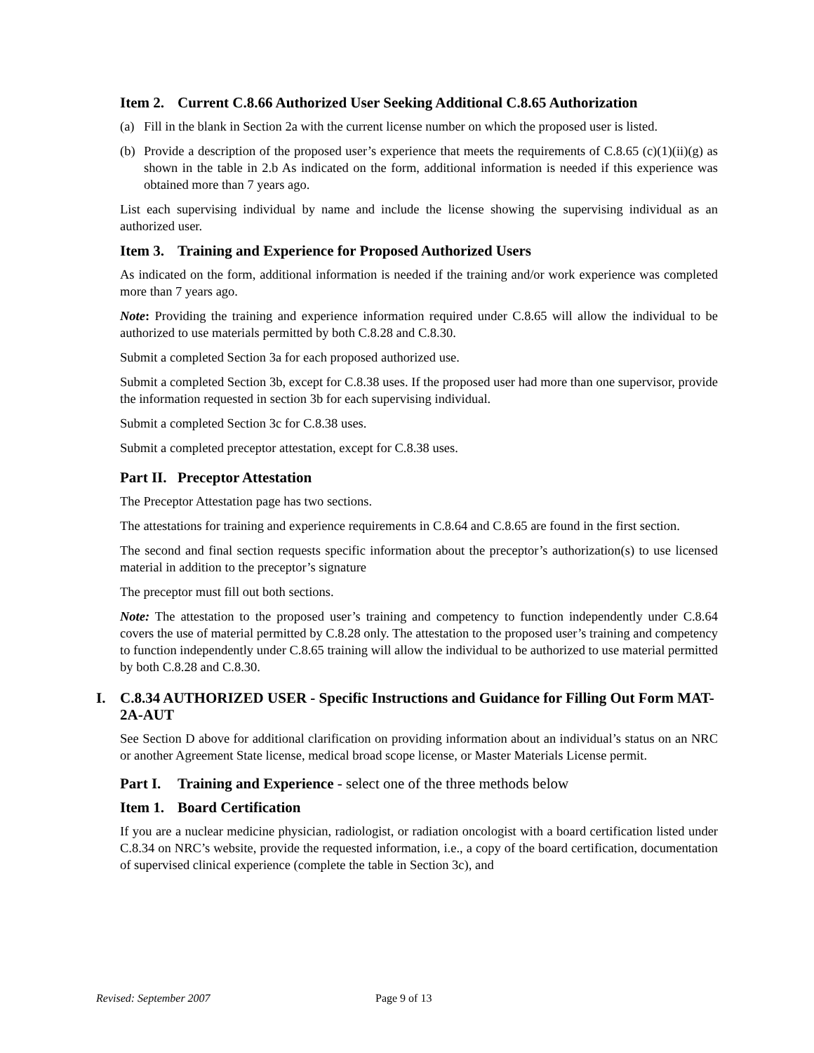Item 2. Current C.8.66 Authorized User Seeking Additional C.8.65 Authorization
(a) Fill in the blank in Section 2a with the current license number on which the proposed user is listed.
(b) Provide a description of the proposed user’s experience that meets the requirements of C.8.65 (c)(1)(ii)(g) as shown in the table in 2.b As indicated on the form, additional information is needed if this experience was obtained more than 7 years ago.
List each supervising individual by name and include the license showing the supervising individual as an authorized user.
Item 3. Training and Experience for Proposed Authorized Users
As indicated on the form, additional information is needed if the training and/or work experience was completed more than 7 years ago.
Note: Providing the training and experience information required under C.8.65 will allow the individual to be authorized to use materials permitted by both C.8.28 and C.8.30.
Submit a completed Section 3a for each proposed authorized use.
Submit a completed Section 3b, except for C.8.38 uses. If the proposed user had more than one supervisor, provide the information requested in section 3b for each supervising individual.
Submit a completed Section 3c for C.8.38 uses.
Submit a completed preceptor attestation, except for C.8.38 uses.
Part II. Preceptor Attestation
The Preceptor Attestation page has two sections.
The attestations for training and experience requirements in C.8.64 and C.8.65 are found in the first section.
The second and final section requests specific information about the preceptor’s authorization(s) to use licensed material in addition to the preceptor’s signature
The preceptor must fill out both sections.
Note: The attestation to the proposed user’s training and competency to function independently under C.8.64 covers the use of material permitted by C.8.28 only. The attestation to the proposed user’s training and competency to function independently under C.8.65 training will allow the individual to be authorized to use material permitted by both C.8.28 and C.8.30.
I. C.8.34 AUTHORIZED USER - Specific Instructions and Guidance for Filling Out Form MAT-2A-AUT
See Section D above for additional clarification on providing information about an individual’s status on an NRC or another Agreement State license, medical broad scope license, or Master Materials License permit.
Part I. Training and Experience - select one of the three methods below
Item 1. Board Certification
If you are a nuclear medicine physician, radiologist, or radiation oncologist with a board certification listed under C.8.34 on NRC’s website, provide the requested information, i.e., a copy of the board certification, documentation of supervised clinical experience (complete the table in Section 3c), and
Revised: September 2007 Page 9 of 13